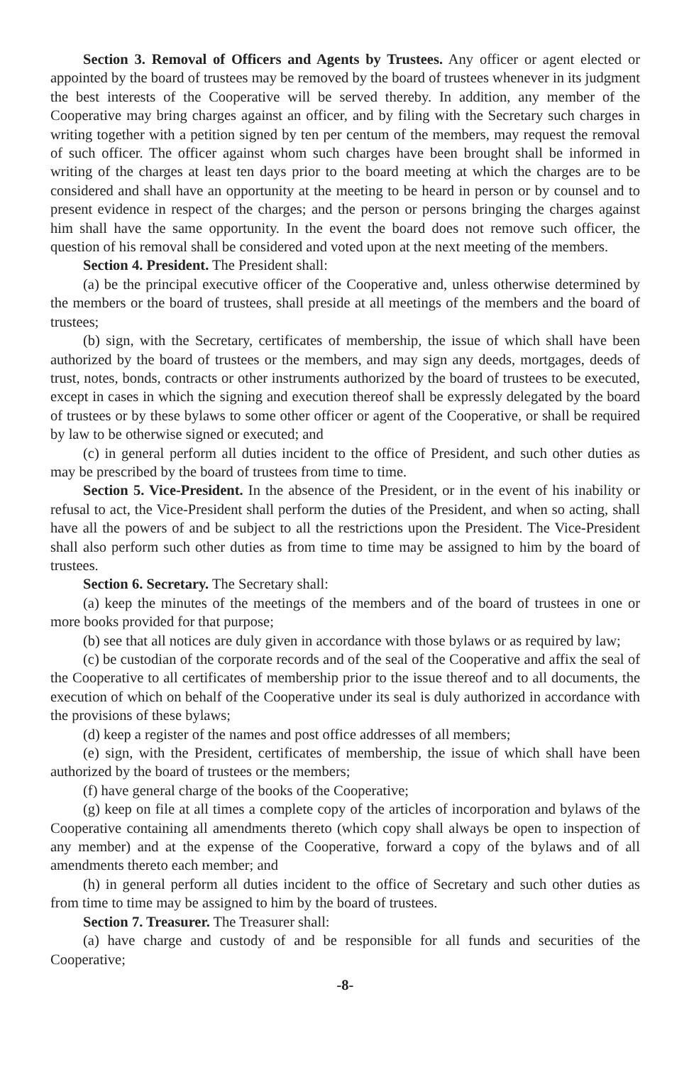Section 3. Removal of Officers and Agents by Trustees. Any officer or agent elected or appointed by the board of trustees may be removed by the board of trustees whenever in its judgment the best interests of the Cooperative will be served thereby. In addition, any member of the Cooperative may bring charges against an officer, and by filing with the Secretary such charges in writing together with a petition signed by ten per centum of the members, may request the removal of such officer. The officer against whom such charges have been brought shall be informed in writing of the charges at least ten days prior to the board meeting at which the charges are to be considered and shall have an opportunity at the meeting to be heard in person or by counsel and to present evidence in respect of the charges; and the person or persons bringing the charges against him shall have the same opportunity. In the event the board does not remove such officer, the question of his removal shall be considered and voted upon at the next meeting of the members.
Section 4. President. The President shall:
(a) be the principal executive officer of the Cooperative and, unless otherwise determined by the members or the board of trustees, shall preside at all meetings of the members and the board of trustees;
(b) sign, with the Secretary, certificates of membership, the issue of which shall have been authorized by the board of trustees or the members, and may sign any deeds, mortgages, deeds of trust, notes, bonds, contracts or other instruments authorized by the board of trustees to be executed, except in cases in which the signing and execution thereof shall be expressly delegated by the board of trustees or by these bylaws to some other officer or agent of the Cooperative, or shall be required by law to be otherwise signed or executed; and
(c) in general perform all duties incident to the office of President, and such other duties as may be prescribed by the board of trustees from time to time.
Section 5. Vice-President. In the absence of the President, or in the event of his inability or refusal to act, the Vice-President shall perform the duties of the President, and when so acting, shall have all the powers of and be subject to all the restrictions upon the President. The Vice-President shall also perform such other duties as from time to time may be assigned to him by the board of trustees.
Section 6. Secretary. The Secretary shall:
(a) keep the minutes of the meetings of the members and of the board of trustees in one or more books provided for that purpose;
(b) see that all notices are duly given in accordance with those bylaws or as required by law;
(c) be custodian of the corporate records and of the seal of the Cooperative and affix the seal of the Cooperative to all certificates of membership prior to the issue thereof and to all documents, the execution of which on behalf of the Cooperative under its seal is duly authorized in accordance with the provisions of these bylaws;
(d) keep a register of the names and post office addresses of all members;
(e) sign, with the President, certificates of membership, the issue of which shall have been authorized by the board of trustees or the members;
(f) have general charge of the books of the Cooperative;
(g) keep on file at all times a complete copy of the articles of incorporation and bylaws of the Cooperative containing all amendments thereto (which copy shall always be open to inspection of any member) and at the expense of the Cooperative, forward a copy of the bylaws and of all amendments thereto each member; and
(h) in general perform all duties incident to the office of Secretary and such other duties as from time to time may be assigned to him by the board of trustees.
Section 7. Treasurer. The Treasurer shall:
(a) have charge and custody of and be responsible for all funds and securities of the Cooperative;
-8-